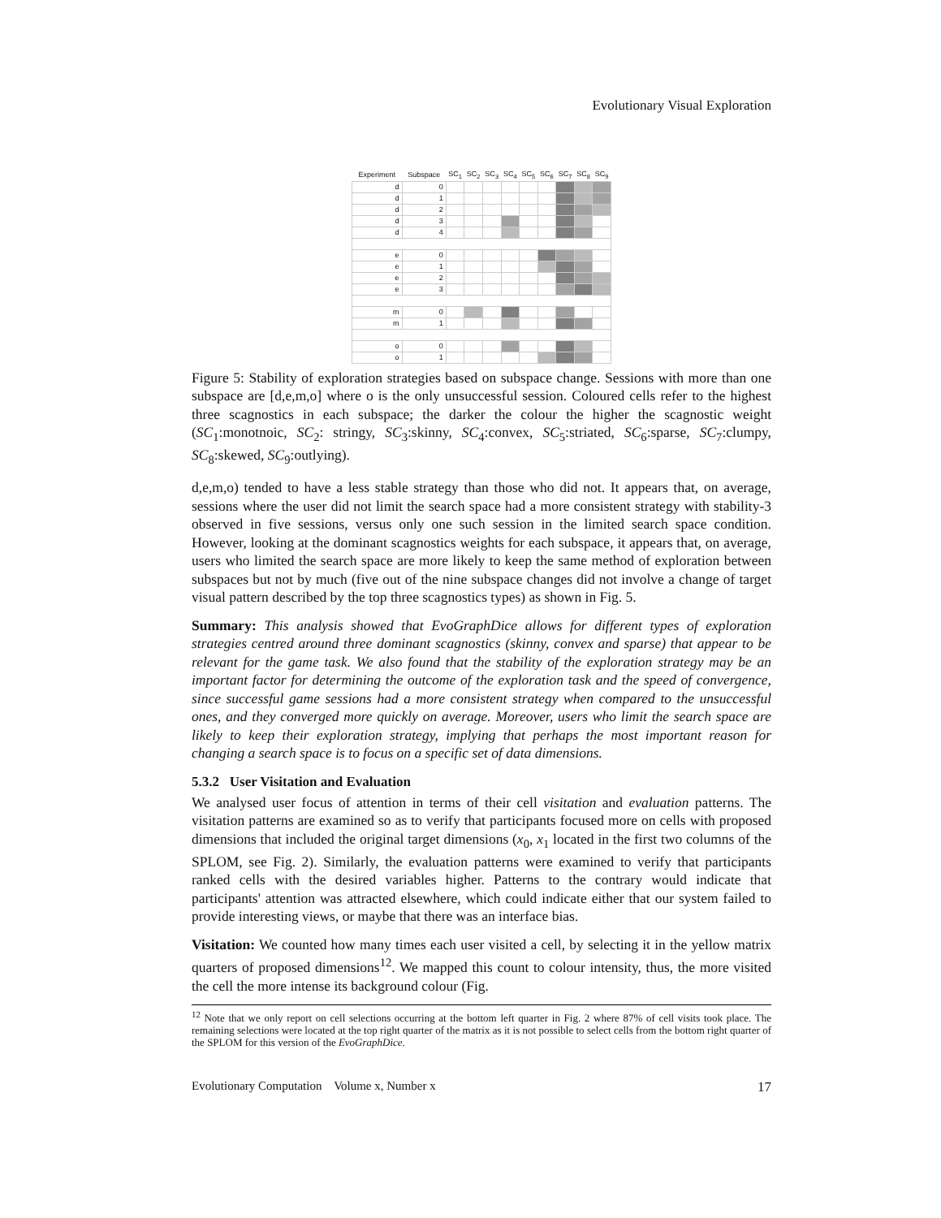Evolutionary Visual Exploration
| Experiment | Subspace | SC<sub>1</sub> | SC<sub>2</sub> | SC<sub>3</sub> | SC<sub>4</sub> | SC<sub>5</sub> | SC<sub>6</sub> | SC<sub>7</sub> | SC<sub>8</sub> | SC<sub>9</sub> |
| --- | --- | --- | --- | --- | --- | --- | --- | --- | --- | --- |
| d | 0 | | | | | | | | | |
| d | 1 | | | | | | | | | |
| d | 2 | | | | | | | | | |
| d | 3 | | | | | | | | | |
| d | 4 | | | | | | | | | |
| e | 0 | | | | | | | | | |
| e | 1 | | | | | | | | | |
| e | 2 | | | | | | | | | |
| e | 3 | | | | | | | | | |
| m | 0 | | | | | | | | | |
| m | 1 | | | | | | | | | |
| o | 0 | | | | | | | | | |
| o | 1 | | | | | | | | | |
Figure 5: Stability of exploration strategies based on subspace change. Sessions with more than one subspace are [d,e,m,o] where o is the only unsuccessful session. Coloured cells refer to the highest three scagnostics in each subspace; the darker the colour the higher the scagnostic weight (SC<sub>1</sub>:monotnoic, SC<sub>2</sub>: stringy, SC<sub>3</sub>:skinny, SC<sub>4</sub>:convex, SC<sub>5</sub>:striated, SC<sub>6</sub>:sparse, SC<sub>7</sub>:clumpy, SC<sub>8</sub>:skewed, SC<sub>9</sub>:outlying).
d,e,m,o) tended to have a less stable strategy than those who did not. It appears that, on average, sessions where the user did not limit the search space had a more consistent strategy with stability-3 observed in five sessions, versus only one such session in the limited search space condition. However, looking at the dominant scagnostics weights for each subspace, it appears that, on average, users who limited the search space are more likely to keep the same method of exploration between subspaces but not by much (five out of the nine subspace changes did not involve a change of target visual pattern described by the top three scagnostics types) as shown in Fig. 5.
Summary: This analysis showed that EvoGraphDice allows for different types of exploration strategies centred around three dominant scagnostics (skinny, convex and sparse) that appear to be relevant for the game task. We also found that the stability of the exploration strategy may be an important factor for determining the outcome of the exploration task and the speed of convergence, since successful game sessions had a more consistent strategy when compared to the unsuccessful ones, and they converged more quickly on average. Moreover, users who limit the search space are likely to keep their exploration strategy, implying that perhaps the most important reason for changing a search space is to focus on a specific set of data dimensions.
5.3.2 User Visitation and Evaluation
We analysed user focus of attention in terms of their cell visitation and evaluation patterns. The visitation patterns are examined so as to verify that participants focused more on cells with proposed dimensions that included the original target dimensions (x<sub>0</sub>, x<sub>1</sub> located in the first two columns of the SPLOM, see Fig. 2). Similarly, the evaluation patterns were examined to verify that participants ranked cells with the desired variables higher. Patterns to the contrary would indicate that participants' attention was attracted elsewhere, which could indicate either that our system failed to provide interesting views, or maybe that there was an interface bias.
Visitation: We counted how many times each user visited a cell, by selecting it in the yellow matrix quarters of proposed dimensions<sup>12</sup>. We mapped this count to colour intensity, thus, the more visited the cell the more intense its background colour (Fig.
<sup>12</sup> Note that we only report on cell selections occurring at the bottom left quarter in Fig. 2 where 87% of cell visits took place. The remaining selections were located at the top right quarter of the matrix as it is not possible to select cells from the bottom right quarter of the SPLOM for this version of the EvoGraphDice.
Evolutionary Computation Volume x, Number x 17